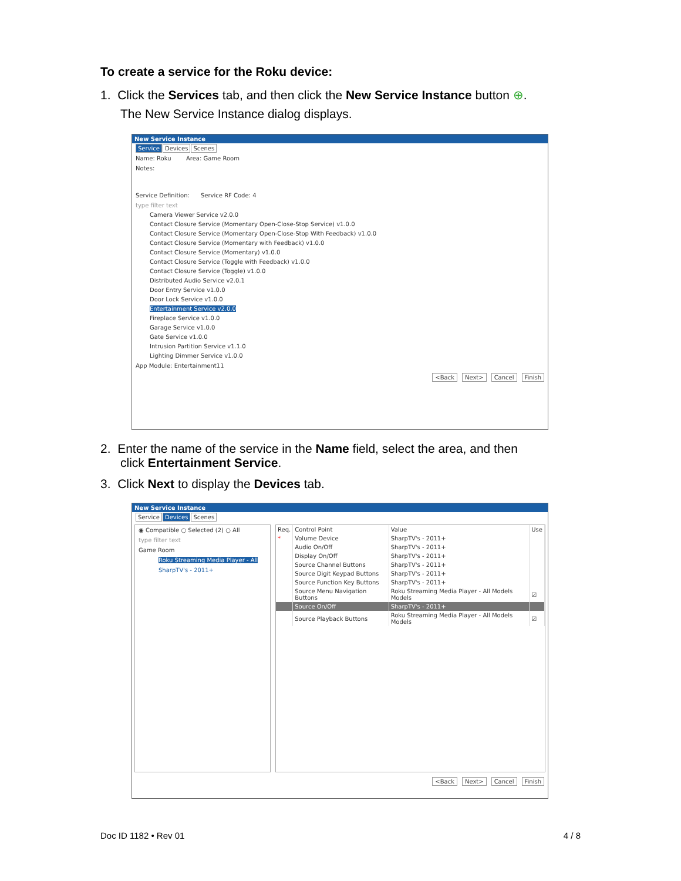To create a service for the Roku device:
1. Click the Services tab, and then click the New Service Instance button ⊕.
The New Service Instance dialog displays.
New Service Instance
Service Devices Scenes
Name: Roku Area: Game Room
Notes:
Service Definition: Service RF Code: 4
type filter text
Camera Viewer Service v2.0.0
Contact Closure Service (Momentary Open-Close-Stop Service) v1.0.0
Contact Closure Service (Momentary Open-Close-Stop With Feedback) v1.0.0
Contact Closure Service (Momentary with Feedback) v1.0.0
Contact Closure Service (Momentary) v1.0.0
Contact Closure Service (Toggle with Feedback) v1.0.0
Contact Closure Service (Toggle) v1.0.0
Distributed Audio Service v2.0.1
Door Entry Service v1.0.0
Door Lock Service v1.0.0
Entertainment Service v2.0.0
Fireplace Service v1.0.0
Garage Service v1.0.0
Gate Service v1.0.0
Intrusion Partition Service v1.1.0
Lighting Dimmer Service v1.0.0
App Module: Entertainment11
<Back Next> Cancel Finish
2. Enter the name of the service in the Name field, select the area, and then
click Entertainment Service.
3. Click Next to display the Devices tab.
New Service Instance
Service Devices Scenes
◉ Compatible ○ Selected (2) ○ All
type filter text
Game Room
Roku Streaming Media Player - All
SharpTV's - 2011+
| Req. | Control Point | Value | Use |
| --- | --- | --- | --- |
| * | Volume Device | SharpTV's - 2011+ | |
| | Audio On/Off | SharpTV's - 2011+ | |
| | Display On/Off | SharpTV's - 2011+ | |
| | Source Channel Buttons | SharpTV's - 2011+ | |
| | Source Digit Keypad Buttons | SharpTV's - 2011+ | |
| | Source Function Key Buttons | SharpTV's - 2011+ | |
| | Source Menu Navigation Buttons | Roku Streaming Media Player - All Models Models | ☑ |
| | Source On/Off | SharpTV's - 2011+ | |
| | Source Playback Buttons | Roku Streaming Media Player - All Models Models | ☑ |
<Back Next> Cancel Finish
Doc ID 1182 • Rev 01 4 / 8